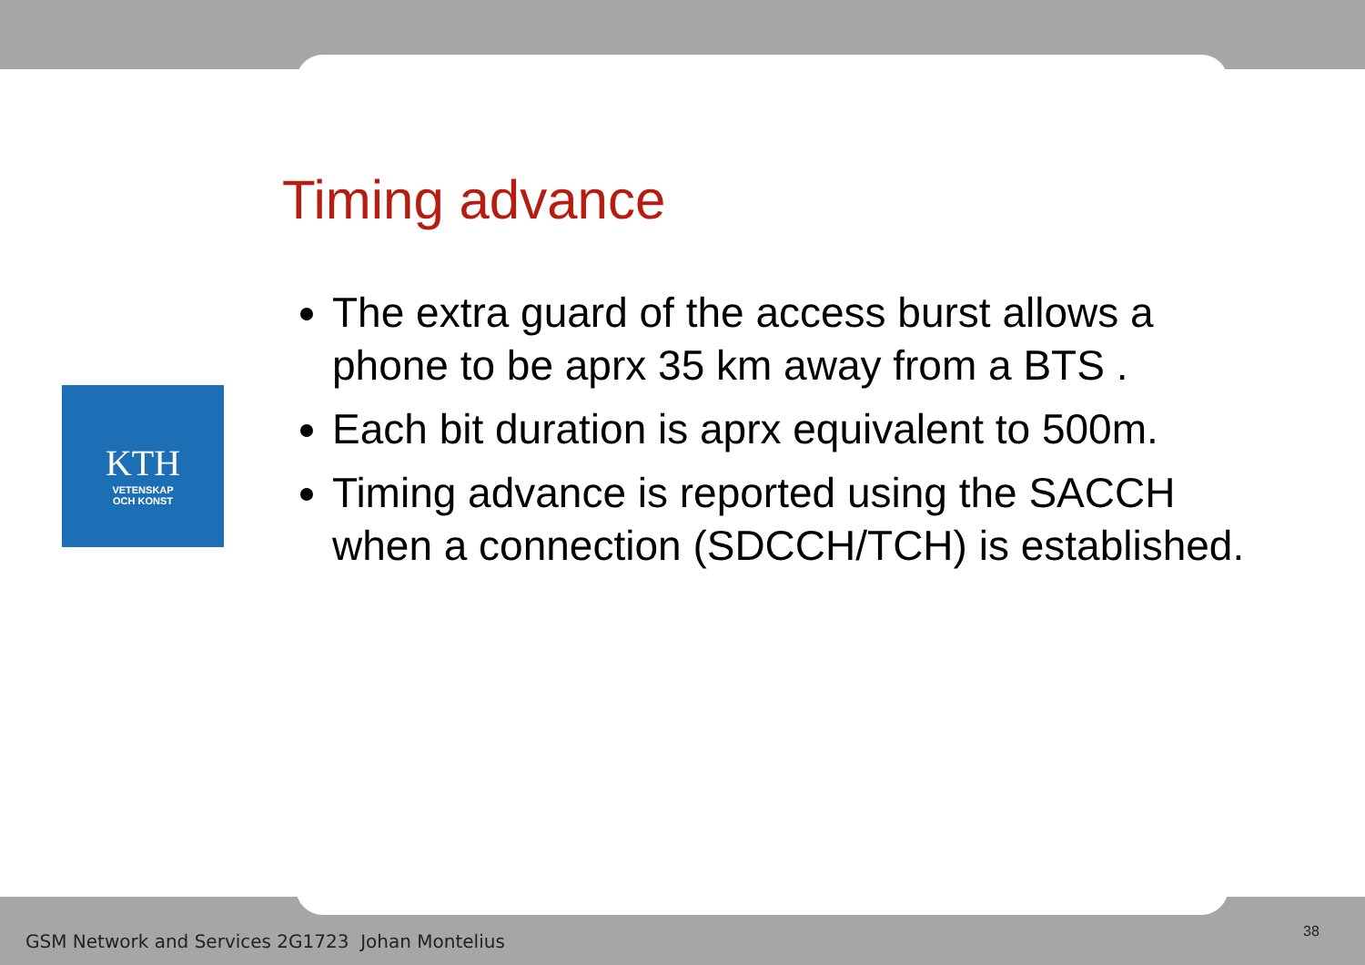KTH
VETENSKAP
OCH KONST
Timing advance
The extra guard of the access burst allows a phone to be aprx 35 km away from a BTS .
Each bit duration is aprx equivalent to 500m.
Timing advance is reported using the SACCH when a connection (SDCCH/TCH) is established.
GSM Network and Services 2G1723 Johan Montelius
38